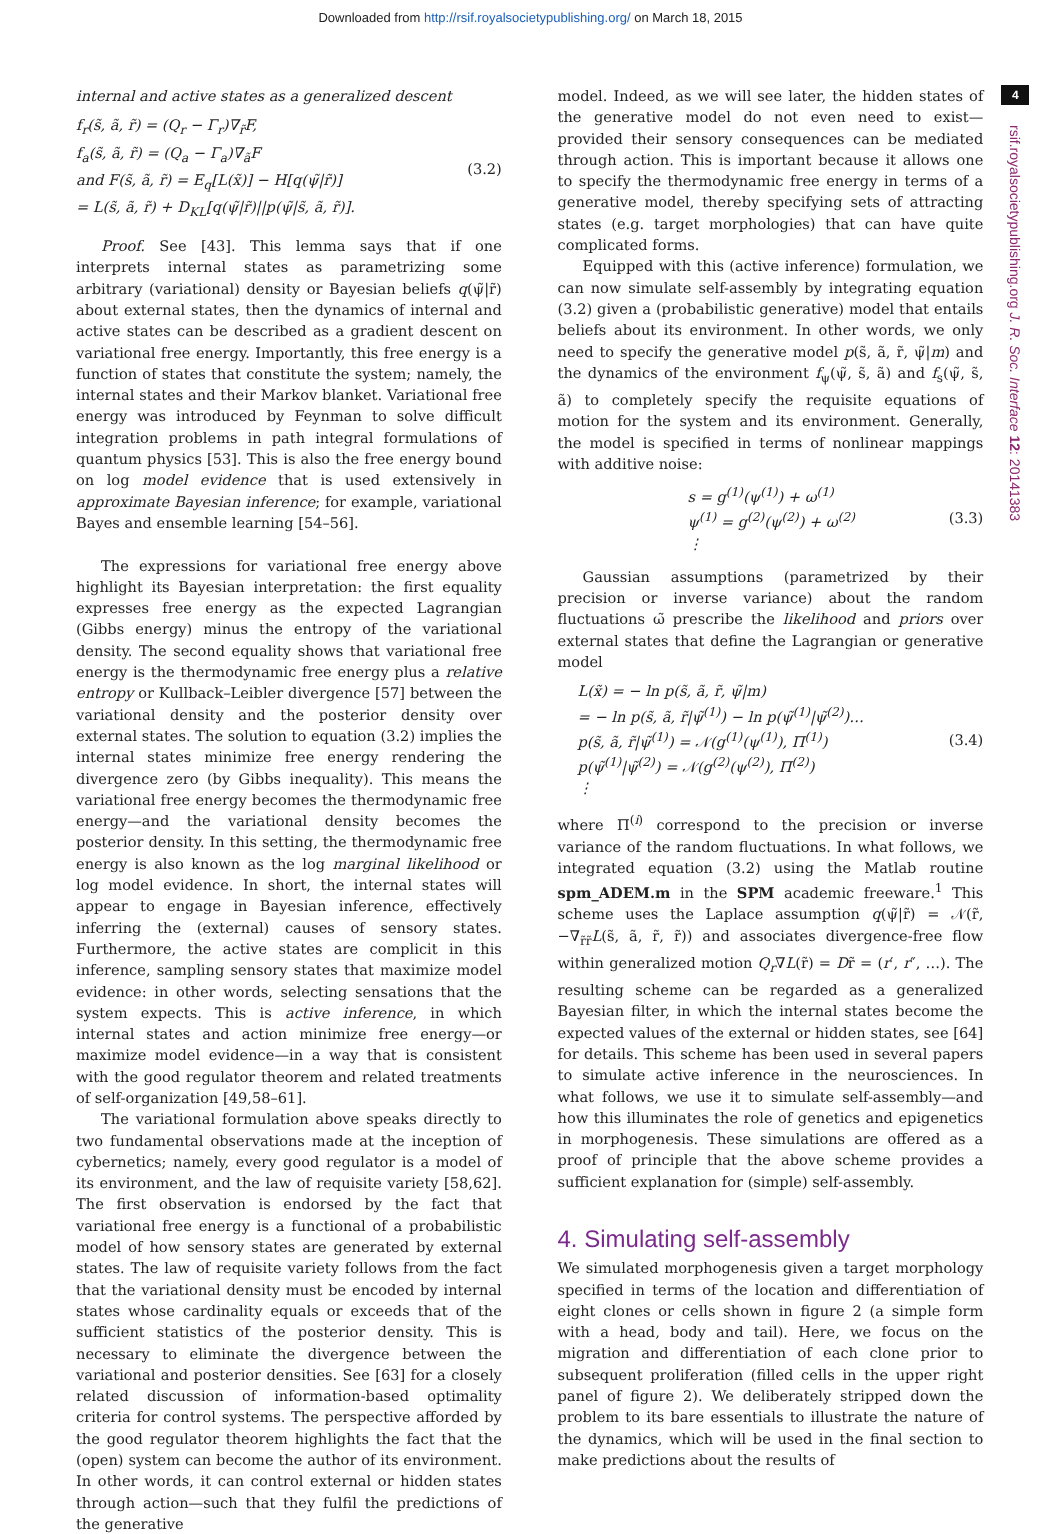Downloaded from http://rsif.royalsocietypublishing.org/ on March 18, 2015
internal and active states as a generalized descent
f<sub>r</sub>(s̃, ã, r̃) = (Q<sub>r</sub> − Γ<sub>r</sub>)∇<sub>r̃</sub>F,
f<sub>a</sub>(s̃, ã, r̃) = (Q<sub>a</sub> − Γ<sub>a</sub>)∇<sub>ã</sub>F
and F(s̃, ã, r̃) = E<sub>q</sub>[L(x̃)] − H[q(ψ̃|r̃)]
= L(s̃, ã, r̃) + D<sub>KL</sub>[q(ψ̃|r̃)||p(ψ̃|s̃, ã, r̃)].
(3.2)
Proof. See [43]. This lemma says that if one interprets internal states as parametrizing some arbitrary (variational) density or Bayesian beliefs q(ψ̃|r̃) about external states, then the dynamics of internal and active states can be described as a gradient descent on variational free energy. Importantly, this free energy is a function of states that constitute the system; namely, the internal states and their Markov blanket. Variational free energy was introduced by Feynman to solve difficult integration problems in path integral formulations of quantum physics [53]. This is also the free energy bound on log model evidence that is used extensively in approximate Bayesian inference; for example, variational Bayes and ensemble learning [54–56].
The expressions for variational free energy above highlight its Bayesian interpretation: the first equality expresses free energy as the expected Lagrangian (Gibbs energy) minus the entropy of the variational density. The second equality shows that variational free energy is the thermodynamic free energy plus a relative entropy or Kullback–Leibler divergence [57] between the variational density and the posterior density over external states. The solution to equation (3.2) implies the internal states minimize free energy rendering the divergence zero (by Gibbs inequality). This means the variational free energy becomes the thermodynamic free energy—and the variational density becomes the posterior density. In this setting, the thermodynamic free energy is also known as the log marginal likelihood or log model evidence. In short, the internal states will appear to engage in Bayesian inference, effectively inferring the (external) causes of sensory states. Furthermore, the active states are complicit in this inference, sampling sensory states that maximize model evidence: in other words, selecting sensations that the system expects. This is active inference, in which internal states and action minimize free energy—or maximize model evidence—in a way that is consistent with the good regulator theorem and related treatments of self-organization [49,58–61].
The variational formulation above speaks directly to two fundamental observations made at the inception of cybernetics; namely, every good regulator is a model of its environment, and the law of requisite variety [58,62]. The first observation is endorsed by the fact that variational free energy is a functional of a probabilistic model of how sensory states are generated by external states. The law of requisite variety follows from the fact that the variational density must be encoded by internal states whose cardinality equals or exceeds that of the sufficient statistics of the posterior density. This is necessary to eliminate the divergence between the variational and posterior densities. See [63] for a closely related discussion of information-based optimality criteria for control systems. The perspective afforded by the good regulator theorem highlights the fact that the (open) system can become the author of its environment. In other words, it can control external or hidden states through action—such that they fulfil the predictions of the generative
model. Indeed, as we will see later, the hidden states of the generative model do not even need to exist—provided their sensory consequences can be mediated through action. This is important because it allows one to specify the thermodynamic free energy in terms of a generative model, thereby specifying sets of attracting states (e.g. target morphologies) that can have quite complicated forms.
Equipped with this (active inference) formulation, we can now simulate self-assembly by integrating equation (3.2) given a (probabilistic generative) model that entails beliefs about its environment. In other words, we only need to specify the generative model p(s̃, ã, r̃, ψ̃|m) and the dynamics of the environment f<sub>ψ</sub>(ψ̃, s̃, ã) and f<sub>s</sub>(ψ̃, s̃, ã) to completely specify the requisite equations of motion for the system and its environment. Generally, the model is specified in terms of nonlinear mappings with additive noise:
s = g<sup>(1)</sup>(ψ<sup>(1)</sup>) + ω<sup>(1)</sup>
ψ<sup>(1)</sup> = g<sup>(2)</sup>(ψ<sup>(2)</sup>) + ω<sup>(2)</sup>
⋮
(3.3)
Gaussian assumptions (parametrized by their precision or inverse variance) about the random fluctuations ω̃ prescribe the likelihood and priors over external states that define the Lagrangian or generative model
L(x̃) = − ln p(s̃, ã, r̃, ψ̃|m)
= − ln p(s̃, ã, r̃|ψ̃<sup>(1)</sup>) − ln p(ψ̃<sup>(1)</sup>|ψ̃<sup>(2)</sup>)…
p(s̃, ã, r̃|ψ̃<sup>(1)</sup>) = 𝒩(g<sup>(1)</sup>(ψ<sup>(1)</sup>), Π<sup>(1)</sup>)
p(ψ̃<sup>(1)</sup>|ψ̃<sup>(2)</sup>) = 𝒩(g<sup>(2)</sup>(ψ<sup>(2)</sup>), Π<sup>(2)</sup>)
⋮
(3.4)
where Π<sup>(i)</sup> correspond to the precision or inverse variance of the random fluctuations. In what follows, we integrated equation (3.2) using the Matlab routine spm_ADEM.m in the SPM academic freeware.<sup>1</sup> This scheme uses the Laplace assumption q(ψ̃|r̃) = 𝒩(r̃, −∇<sub>r̃r̃</sub>L(s̃, ã, r̃, r̃)) and associates divergence-free flow within generalized motion Q<sub>r</sub>∇L(r̃) = Dr̃ = (r′, r″, …). The resulting scheme can be regarded as a generalized Bayesian filter, in which the internal states become the expected values of the external or hidden states, see [64] for details. This scheme has been used in several papers to simulate active inference in the neurosciences. In what follows, we use it to simulate self-assembly—and how this illuminates the role of genetics and epigenetics in morphogenesis. These simulations are offered as a proof of principle that the above scheme provides a sufficient explanation for (simple) self-assembly.
4. Simulating self-assembly
We simulated morphogenesis given a target morphology specified in terms of the location and differentiation of eight clones or cells shown in figure 2 (a simple form with a head, body and tail). Here, we focus on the migration and differentiation of each clone prior to subsequent proliferation (filled cells in the upper right panel of figure 2). We deliberately stripped down the problem to its bare essentials to illustrate the nature of the dynamics, which will be used in the final section to make predictions about the results of
4
rsif.royalsocietypublishing.org J. R. Soc. Interface 12: 20141383